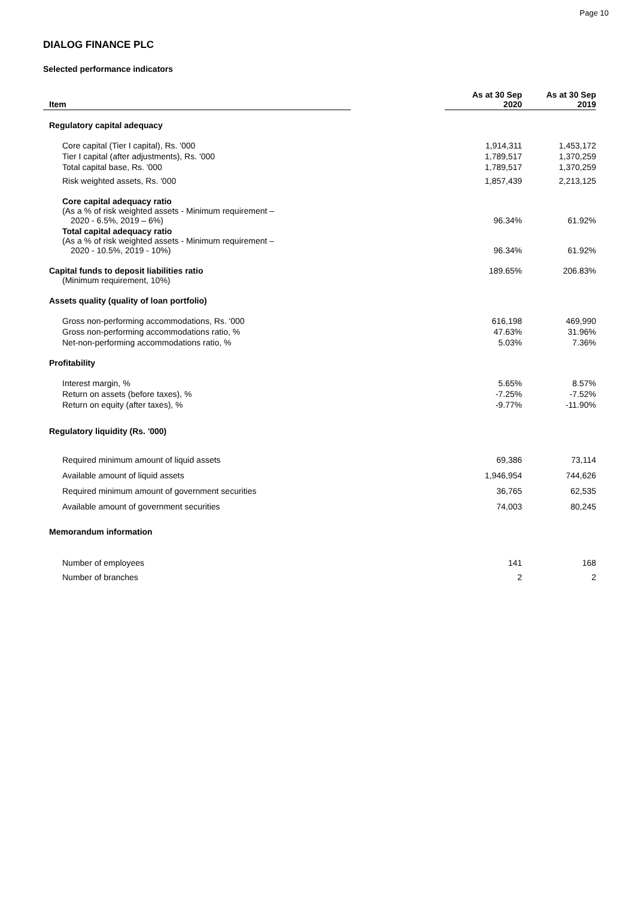Page 10
DIALOG FINANCE PLC
Selected performance indicators
| Item | | As at 30 Sep 2020 | As at 30 Sep 2019 |
| --- | --- | --- | --- |
| Regulatory capital adequacy | | | |
| Core capital (Tier I capital), Rs. '000 | | 1,914,311 | 1,453,172 |
| Tier I capital (after adjustments), Rs. '000 | | 1,789,517 | 1,370,259 |
| Total capital base, Rs. '000 | | 1,789,517 | 1,370,259 |
| Risk weighted assets, Rs. '000 | | 1,857,439 | 2,213,125 |
| Core capital adequacy ratio (As a % of risk weighted assets - Minimum requirement – 2020 - 6.5%, 2019 – 6%) | | 96.34% | 61.92% |
| Total capital adequacy ratio (As a % of risk weighted assets - Minimum requirement – 2020 - 10.5%, 2019 - 10%) | | 96.34% | 61.92% |
| Capital funds to deposit liabilities ratio (Minimum requirement, 10%) | | 189.65% | 206.83% |
| Assets quality (quality of loan portfolio) | | | |
| Gross non-performing accommodations, Rs. '000 | | 616,198 | 469,990 |
| Gross non-performing accommodations ratio, % | | 47.63% | 31.96% |
| Net-non-performing accommodations ratio, % | | 5.03% | 7.36% |
| Profitability | | | |
| Interest margin, % | | 5.65% | 8.57% |
| Return on assets (before taxes), % | | -7.25% | -7.52% |
| Return on equity (after taxes), % | | -9.77% | -11.90% |
| Regulatory liquidity (Rs. '000) | | | |
| Required minimum amount of liquid assets | | 69,386 | 73,114 |
| Available amount of liquid assets | | 1,946,954 | 744,626 |
| Required minimum amount of government securities | | 36,765 | 62,535 |
| Available amount of government securities | | 74,003 | 80,245 |
| Memorandum information | | | |
| Number of employees | | 141 | 168 |
| Number of branches | | 2 | 2 |